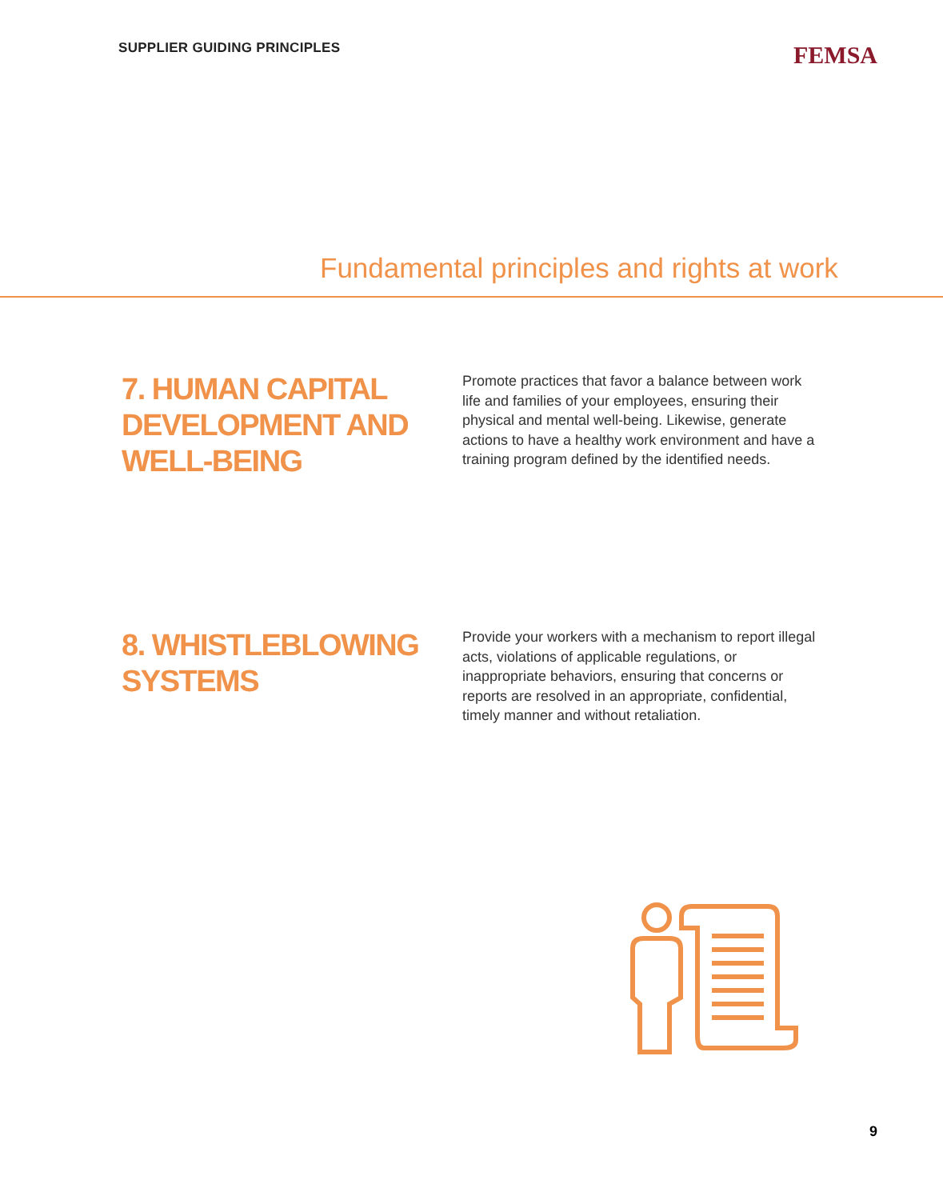SUPPLIER GUIDING PRINCIPLES
FEMSA
Fundamental principles and rights at work
7. HUMAN CAPITAL DEVELOPMENT AND WELL-BEING
Promote practices that favor a balance between work life and families of your employees, ensuring their physical and mental well-being. Likewise, generate actions to have a healthy work environment and have a training program defined by the identified needs.
8. WHISTLEBLOWING SYSTEMS
Provide your workers with a mechanism to report illegal acts, violations of applicable regulations, or inappropriate behaviors, ensuring that concerns or reports are resolved in an appropriate, confidential, timely manner and without retaliation.
9